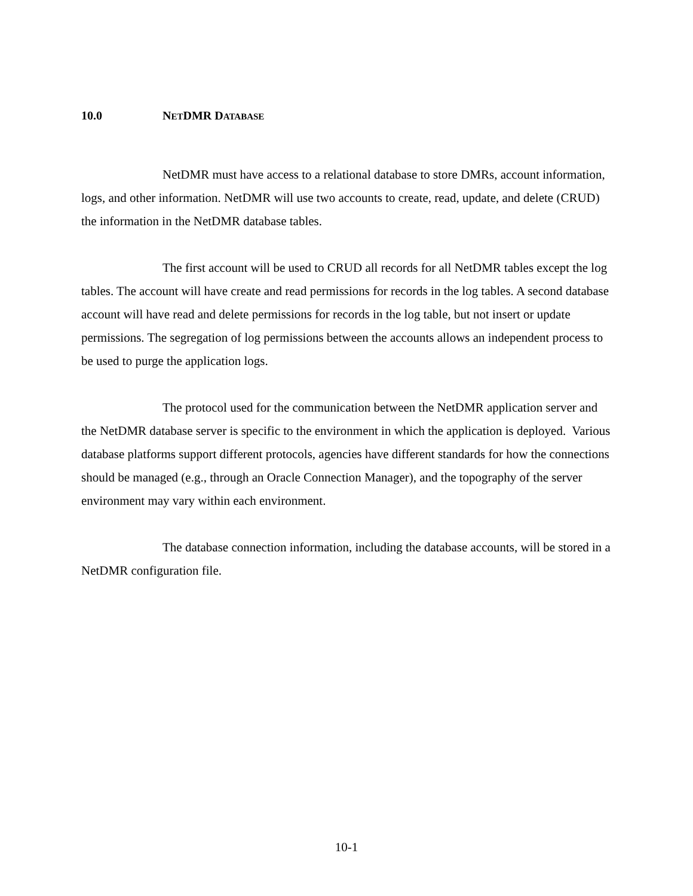10.0 NETDMR DATABASE
NetDMR must have access to a relational database to store DMRs, account information, logs, and other information. NetDMR will use two accounts to create, read, update, and delete (CRUD) the information in the NetDMR database tables.
The first account will be used to CRUD all records for all NetDMR tables except the log tables. The account will have create and read permissions for records in the log tables. A second database account will have read and delete permissions for records in the log table, but not insert or update permissions. The segregation of log permissions between the accounts allows an independent process to be used to purge the application logs.
The protocol used for the communication between the NetDMR application server and the NetDMR database server is specific to the environment in which the application is deployed. Various database platforms support different protocols, agencies have different standards for how the connections should be managed (e.g., through an Oracle Connection Manager), and the topography of the server environment may vary within each environment.
The database connection information, including the database accounts, will be stored in a NetDMR configuration file.
10-1